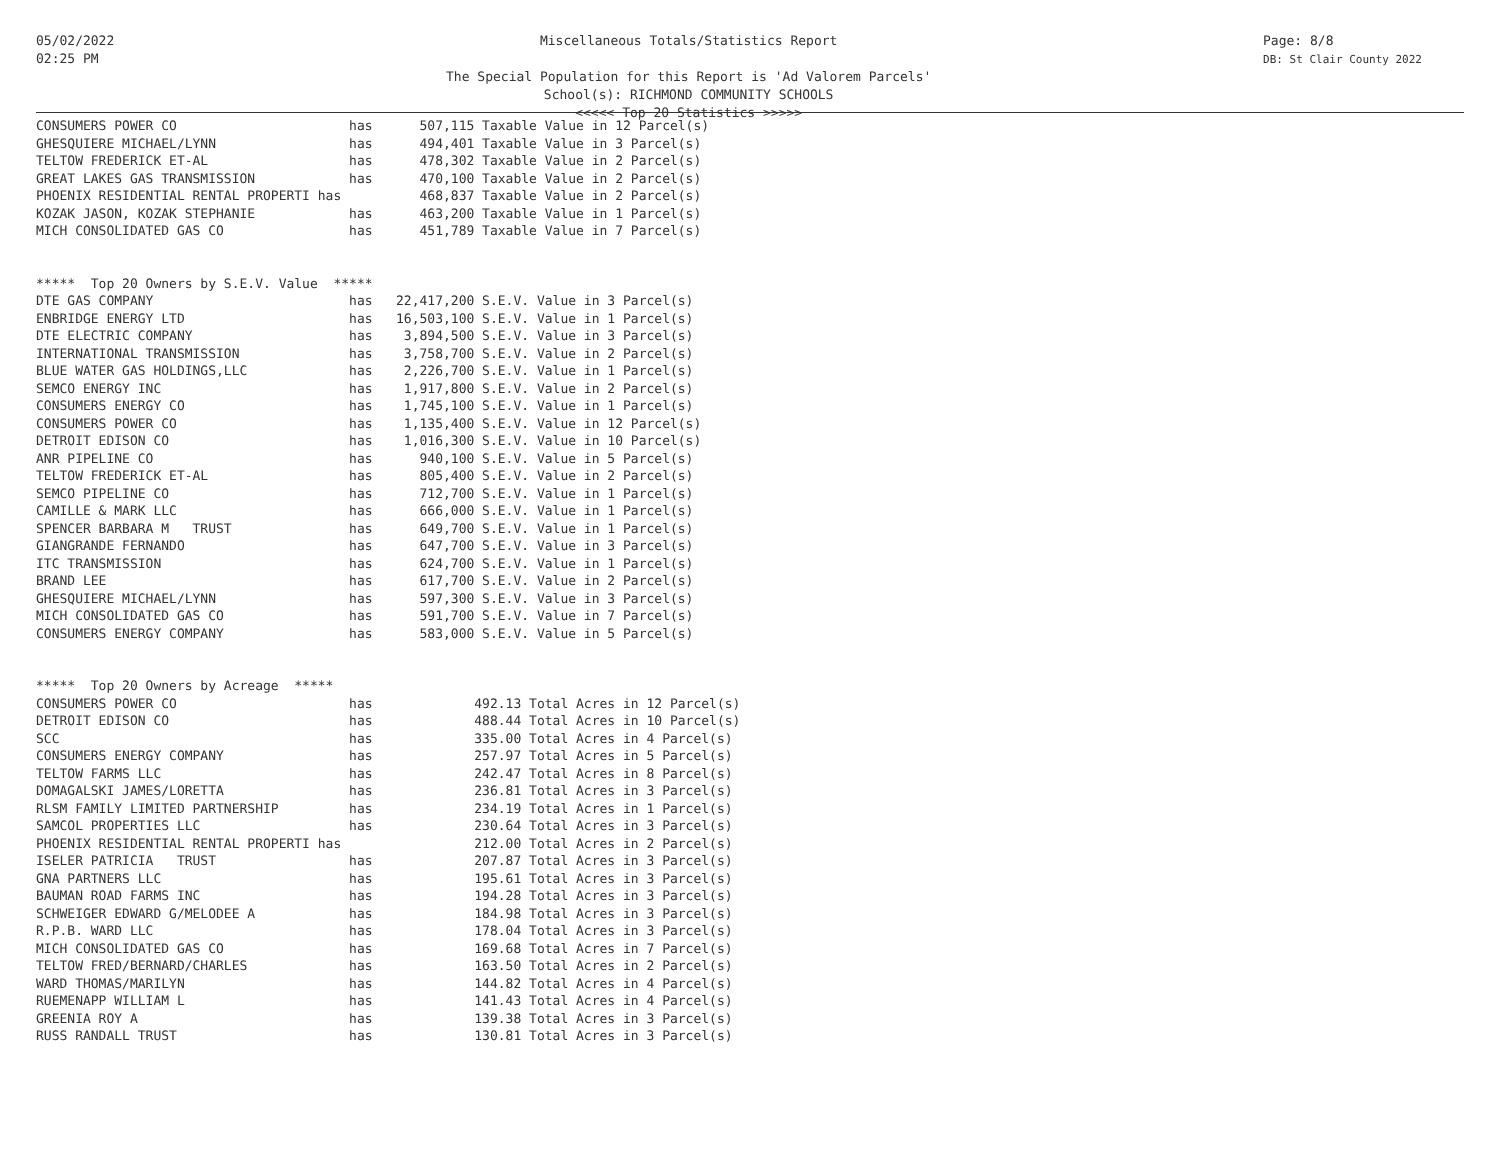05/02/2022
02:25 PM
Miscellaneous Totals/Statistics Report
The Special Population for this Report is 'Ad Valorem Parcels'
School(s): RICHMOND COMMUNITY SCHOOLS
<<<<< Top 20 Statistics >>>>>
Page: 8/8
DB: St Clair County 2022
CONSUMERS POWER CO                      has      507,115 Taxable Value in 12 Parcel(s)
GHESQUIERE MICHAEL/LYNN                 has      494,401 Taxable Value in 3 Parcel(s)
TELTOW FREDERICK ET-AL                  has      478,302 Taxable Value in 2 Parcel(s)
GREAT LAKES GAS TRANSMISSION            has      470,100 Taxable Value in 2 Parcel(s)
PHOENIX RESIDENTIAL RENTAL PROPERTI has          468,837 Taxable Value in 2 Parcel(s)
KOZAK JASON, KOZAK STEPHANIE            has      463,200 Taxable Value in 1 Parcel(s)
MICH CONSOLIDATED GAS CO                has      451,789 Taxable Value in 7 Parcel(s)


*****  Top 20 Owners by S.E.V. Value  *****
DTE GAS COMPANY                         has   22,417,200 S.E.V. Value in 3 Parcel(s)
ENBRIDGE ENERGY LTD                     has   16,503,100 S.E.V. Value in 1 Parcel(s)
DTE ELECTRIC COMPANY                    has    3,894,500 S.E.V. Value in 3 Parcel(s)
INTERNATIONAL TRANSMISSION              has    3,758,700 S.E.V. Value in 2 Parcel(s)
BLUE WATER GAS HOLDINGS,LLC             has    2,226,700 S.E.V. Value in 1 Parcel(s)
SEMCO ENERGY INC                        has    1,917,800 S.E.V. Value in 2 Parcel(s)
CONSUMERS ENERGY CO                     has    1,745,100 S.E.V. Value in 1 Parcel(s)
CONSUMERS POWER CO                      has    1,135,400 S.E.V. Value in 12 Parcel(s)
DETROIT EDISON CO                       has    1,016,300 S.E.V. Value in 10 Parcel(s)
ANR PIPELINE CO                         has      940,100 S.E.V. Value in 5 Parcel(s)
TELTOW FREDERICK ET-AL                  has      805,400 S.E.V. Value in 2 Parcel(s)
SEMCO PIPELINE CO                       has      712,700 S.E.V. Value in 1 Parcel(s)
CAMILLE & MARK LLC                      has      666,000 S.E.V. Value in 1 Parcel(s)
SPENCER BARBARA M   TRUST               has      649,700 S.E.V. Value in 1 Parcel(s)
GIANGRANDE FERNANDO                     has      647,700 S.E.V. Value in 3 Parcel(s)
ITC TRANSMISSION                        has      624,700 S.E.V. Value in 1 Parcel(s)
BRAND LEE                               has      617,700 S.E.V. Value in 2 Parcel(s)
GHESQUIERE MICHAEL/LYNN                 has      597,300 S.E.V. Value in 3 Parcel(s)
MICH CONSOLIDATED GAS CO                has      591,700 S.E.V. Value in 7 Parcel(s)
CONSUMERS ENERGY COMPANY                has      583,000 S.E.V. Value in 5 Parcel(s)


*****  Top 20 Owners by Acreage  *****
CONSUMERS POWER CO                      has             492.13 Total Acres in 12 Parcel(s)
DETROIT EDISON CO                       has             488.44 Total Acres in 10 Parcel(s)
SCC                                     has             335.00 Total Acres in 4 Parcel(s)
CONSUMERS ENERGY COMPANY                has             257.97 Total Acres in 5 Parcel(s)
TELTOW FARMS LLC                        has             242.47 Total Acres in 8 Parcel(s)
DOMAGALSKI JAMES/LORETTA                has             236.81 Total Acres in 3 Parcel(s)
RLSM FAMILY LIMITED PARTNERSHIP         has             234.19 Total Acres in 1 Parcel(s)
SAMCOL PROPERTIES LLC                   has             230.64 Total Acres in 3 Parcel(s)
PHOENIX RESIDENTIAL RENTAL PROPERTI has                 212.00 Total Acres in 2 Parcel(s)
ISELER PATRICIA   TRUST                 has             207.87 Total Acres in 3 Parcel(s)
GNA PARTNERS LLC                        has             195.61 Total Acres in 3 Parcel(s)
BAUMAN ROAD FARMS INC                   has             194.28 Total Acres in 3 Parcel(s)
SCHWEIGER EDWARD G/MELODEE A            has             184.98 Total Acres in 3 Parcel(s)
R.P.B. WARD LLC                         has             178.04 Total Acres in 3 Parcel(s)
MICH CONSOLIDATED GAS CO                has             169.68 Total Acres in 7 Parcel(s)
TELTOW FRED/BERNARD/CHARLES             has             163.50 Total Acres in 2 Parcel(s)
WARD THOMAS/MARILYN                     has             144.82 Total Acres in 4 Parcel(s)
RUEMENAPP WILLIAM L                     has             141.43 Total Acres in 4 Parcel(s)
GREENIA ROY A                           has             139.38 Total Acres in 3 Parcel(s)
RUSS RANDALL TRUST                      has             130.81 Total Acres in 3 Parcel(s)